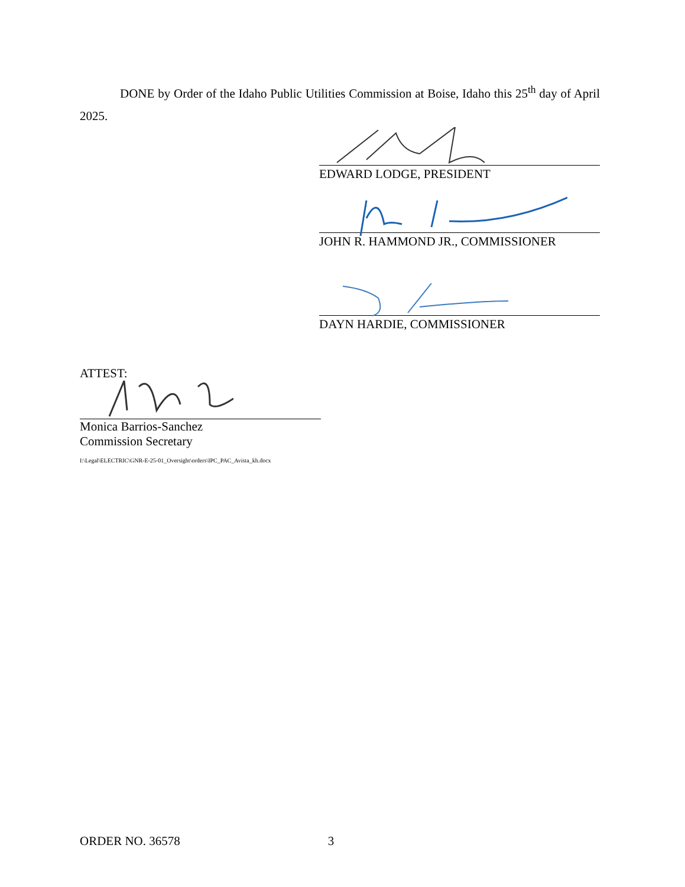DONE by Order of the Idaho Public Utilities Commission at Boise, Idaho this 25<sup>th</sup> day of April 2025.
EDWARD LODGE, PRESIDENT
JOHN R. HAMMOND JR., COMMISSIONER
DAYN HARDIE, COMMISSIONER
ATTEST:
Monica Barrios-Sanchez
Commission Secretary
I:\Legal\ELECTRIC\GNR-E-25-01_Oversight\orders\IPC_PAC_Avista_kh.docx
ORDER NO. 36578 3